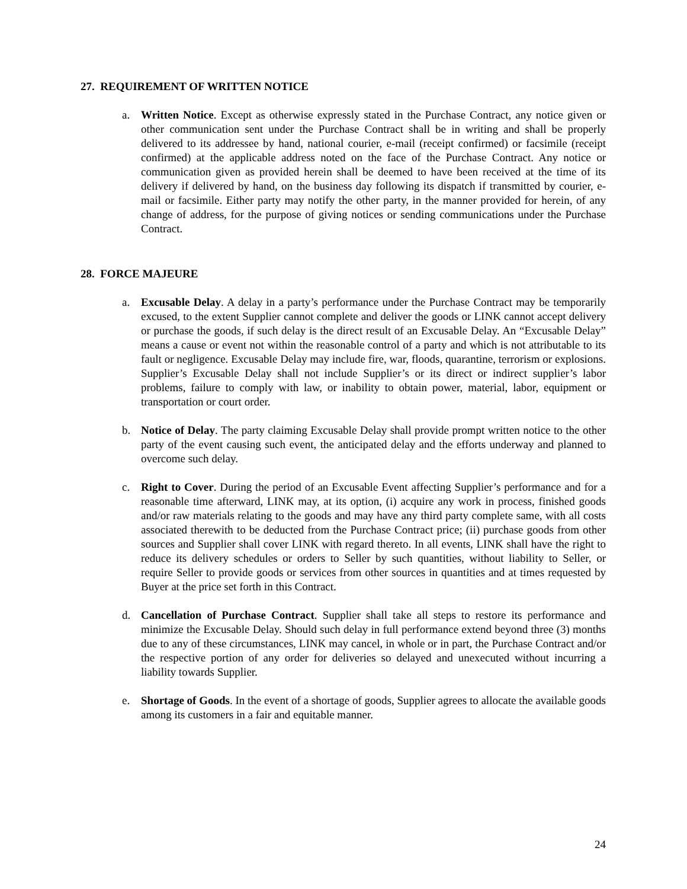27. REQUIREMENT OF WRITTEN NOTICE
a. Written Notice. Except as otherwise expressly stated in the Purchase Contract, any notice given or other communication sent under the Purchase Contract shall be in writing and shall be properly delivered to its addressee by hand, national courier, e-mail (receipt confirmed) or facsimile (receipt confirmed) at the applicable address noted on the face of the Purchase Contract. Any notice or communication given as provided herein shall be deemed to have been received at the time of its delivery if delivered by hand, on the business day following its dispatch if transmitted by courier, e-mail or facsimile. Either party may notify the other party, in the manner provided for herein, of any change of address, for the purpose of giving notices or sending communications under the Purchase Contract.
28. FORCE MAJEURE
a. Excusable Delay. A delay in a party’s performance under the Purchase Contract may be temporarily excused, to the extent Supplier cannot complete and deliver the goods or LINK cannot accept delivery or purchase the goods, if such delay is the direct result of an Excusable Delay. An “Excusable Delay” means a cause or event not within the reasonable control of a party and which is not attributable to its fault or negligence. Excusable Delay may include fire, war, floods, quarantine, terrorism or explosions. Supplier’s Excusable Delay shall not include Supplier’s or its direct or indirect supplier’s labor problems, failure to comply with law, or inability to obtain power, material, labor, equipment or transportation or court order.
b. Notice of Delay. The party claiming Excusable Delay shall provide prompt written notice to the other party of the event causing such event, the anticipated delay and the efforts underway and planned to overcome such delay.
c. Right to Cover. During the period of an Excusable Event affecting Supplier’s performance and for a reasonable time afterward, LINK may, at its option, (i) acquire any work in process, finished goods and/or raw materials relating to the goods and may have any third party complete same, with all costs associated therewith to be deducted from the Purchase Contract price; (ii) purchase goods from other sources and Supplier shall cover LINK with regard thereto. In all events, LINK shall have the right to reduce its delivery schedules or orders to Seller by such quantities, without liability to Seller, or require Seller to provide goods or services from other sources in quantities and at times requested by Buyer at the price set forth in this Contract.
d. Cancellation of Purchase Contract. Supplier shall take all steps to restore its performance and minimize the Excusable Delay. Should such delay in full performance extend beyond three (3) months due to any of these circumstances, LINK may cancel, in whole or in part, the Purchase Contract and/or the respective portion of any order for deliveries so delayed and unexecuted without incurring a liability towards Supplier.
e. Shortage of Goods. In the event of a shortage of goods, Supplier agrees to allocate the available goods among its customers in a fair and equitable manner.
24